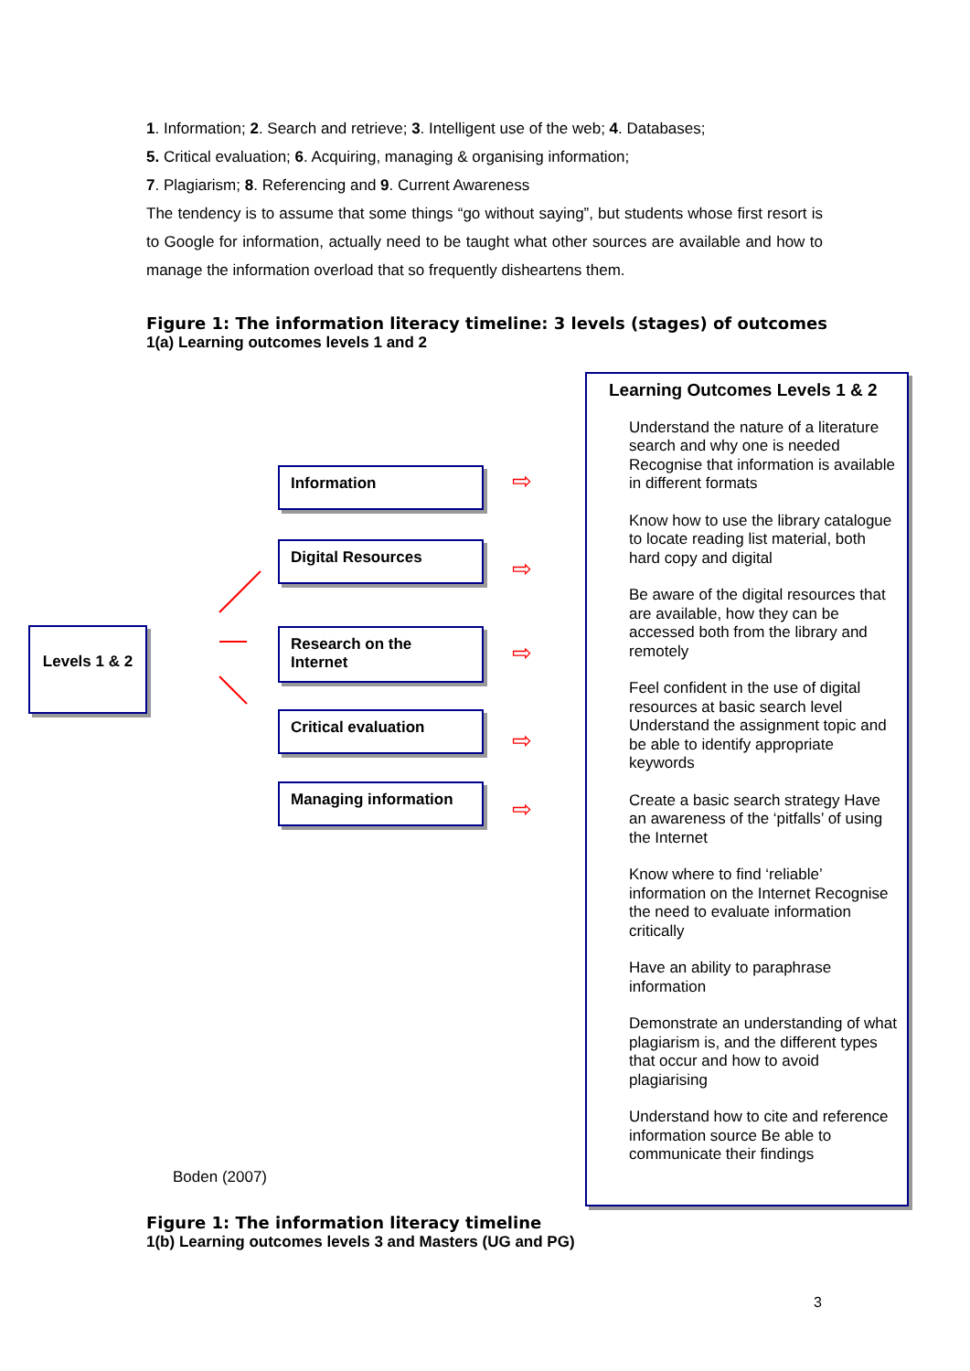1. Information; 2. Search and retrieve; 3. Intelligent use of the web; 4. Databases;
5. Critical evaluation; 6. Acquiring, managing & organising information;
7. Plagiarism; 8. Referencing and 9. Current Awareness
The tendency is to assume that some things “go without saying”, but students whose first resort is to Google for information, actually need to be taught what other sources are available and how to manage the information overload that so frequently disheartens them.
Figure 1: The information literacy timeline: 3 levels (stages) of outcomes
1(a) Learning outcomes levels 1 and 2
Levels 1 & 2
Information
Digital Resources
Research on the Internet
Critical evaluation
Managing information
⇨
⇨
⇨
⇨
⇨
Learning Outcomes Levels 1 & 2
Understand the nature of a literature search and why one is needed Recognise that information is available in different formats
Know how to use the library catalogue to locate reading list material, both hard copy and digital
Be aware of the digital resources that are available, how they can be accessed both from the library and remotely
Feel confident in the use of digital resources at basic search level Understand the assignment topic and be able to identify appropriate keywords
Create a basic search strategy Have an awareness of the ‘pitfalls’ of using the Internet
Know where to find ‘reliable’ information on the Internet Recognise the need to evaluate information critically
Have an ability to paraphrase information
Demonstrate an understanding of what plagiarism is, and the different types that occur and how to avoid plagiarising
Understand how to cite and reference information source Be able to communicate their findings
Boden (2007)
Figure 1: The information literacy timeline
1(b) Learning outcomes levels 3 and Masters (UG and PG)
3